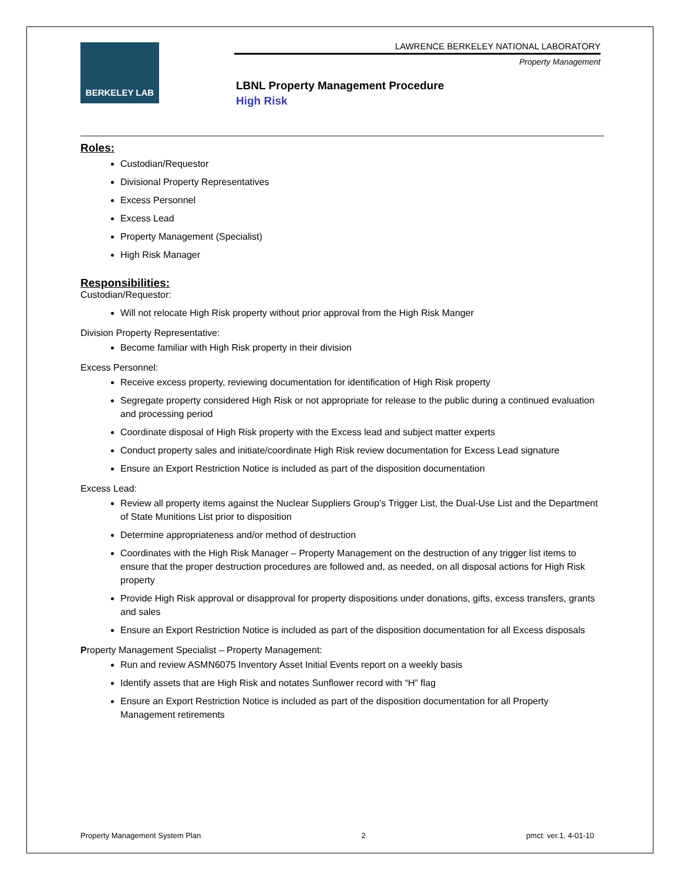BERKELEY LAB
LAWRENCE BERKELEY NATIONAL LABORATORY
Property Management
LBNL Property Management Procedure
High Risk
Roles:
Custodian/Requestor
Divisional Property Representatives
Excess Personnel
Excess Lead
Property Management (Specialist)
High Risk Manager
Responsibilities:
Custodian/Requestor:
Will not relocate High Risk property without prior approval from the High Risk Manger
Division Property Representative:
Become familiar with High Risk property in their division
Excess Personnel:
Receive excess property, reviewing documentation for identification of High Risk property
Segregate property considered High Risk or not appropriate for release to the public during a continued evaluation and processing period
Coordinate disposal of High Risk property with the Excess lead and subject matter experts
Conduct property sales and initiate/coordinate High Risk review documentation for Excess Lead signature
Ensure an Export Restriction Notice is included as part of the disposition documentation
Excess Lead:
Review all property items against the Nuclear Suppliers Group’s Trigger List, the Dual-Use List and the Department of State Munitions List prior to disposition
Determine appropriateness and/or method of destruction
Coordinates with the High Risk Manager – Property Management on the destruction of any trigger list items to ensure that the proper destruction procedures are followed and, as needed, on all disposal actions for High Risk property
Provide High Risk approval or disapproval for property dispositions under donations, gifts, excess transfers, grants and sales
Ensure an Export Restriction Notice is included as part of the disposition documentation for all Excess disposals
Property Management Specialist – Property Management:
Run and review ASMN6075 Inventory Asset Initial Events report on a weekly basis
Identify assets that are High Risk and notates Sunflower record with “H” flag
Ensure an Export Restriction Notice is included as part of the disposition documentation for all Property Management retirements
Property Management System Plan 2 pmct: ver.1. 4-01-10